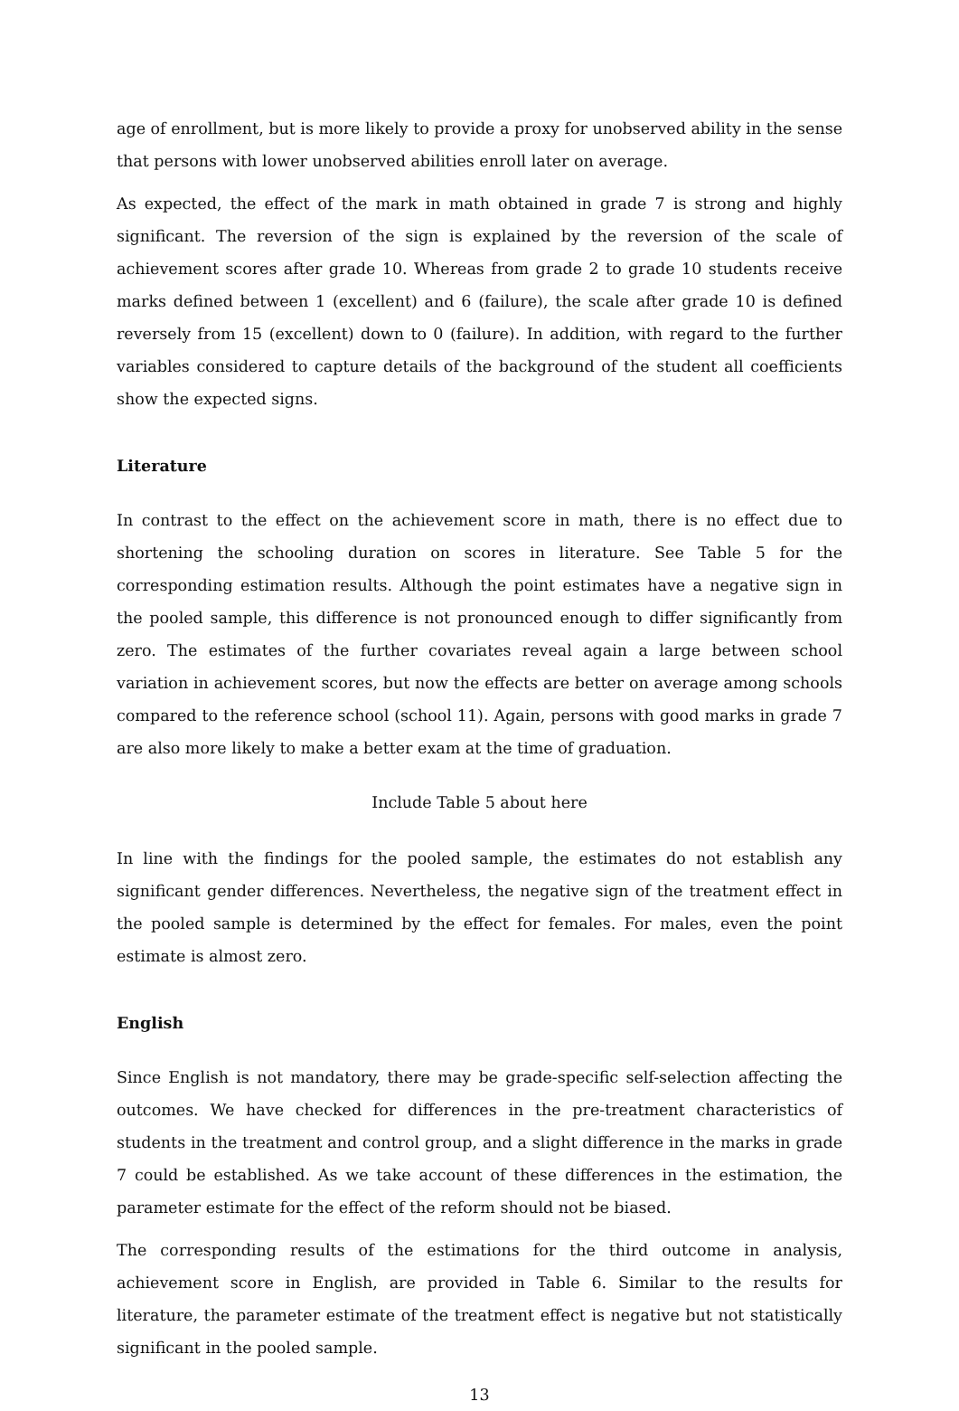age of enrollment, but is more likely to provide a proxy for unobserved ability in the sense that persons with lower unobserved abilities enroll later on average.
As expected, the effect of the mark in math obtained in grade 7 is strong and highly significant. The reversion of the sign is explained by the reversion of the scale of achievement scores after grade 10. Whereas from grade 2 to grade 10 students receive marks defined between 1 (excellent) and 6 (failure), the scale after grade 10 is defined reversely from 15 (excellent) down to 0 (failure). In addition, with regard to the further variables considered to capture details of the background of the student all coefficients show the expected signs.
Literature
In contrast to the effect on the achievement score in math, there is no effect due to shortening the schooling duration on scores in literature. See Table 5 for the corresponding estimation results. Although the point estimates have a negative sign in the pooled sample, this difference is not pronounced enough to differ significantly from zero. The estimates of the further covariates reveal again a large between school variation in achievement scores, but now the effects are better on average among schools compared to the reference school (school 11). Again, persons with good marks in grade 7 are also more likely to make a better exam at the time of graduation.
Include Table 5 about here
In line with the findings for the pooled sample, the estimates do not establish any significant gender differences. Nevertheless, the negative sign of the treatment effect in the pooled sample is determined by the effect for females. For males, even the point estimate is almost zero.
English
Since English is not mandatory, there may be grade-specific self-selection affecting the outcomes. We have checked for differences in the pre-treatment characteristics of students in the treatment and control group, and a slight difference in the marks in grade 7 could be established. As we take account of these differences in the estimation, the parameter estimate for the effect of the reform should not be biased.
The corresponding results of the estimations for the third outcome in analysis, achievement score in English, are provided in Table 6. Similar to the results for literature, the parameter estimate of the treatment effect is negative but not statistically significant in the pooled sample.
13